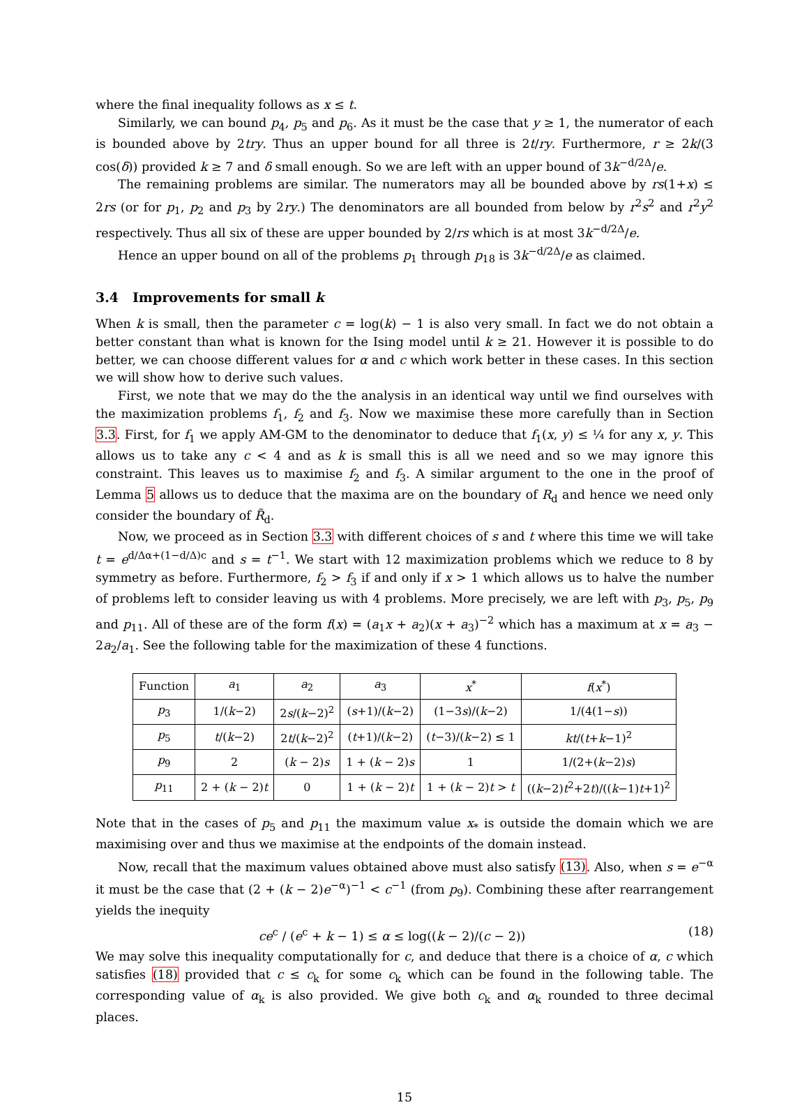where the final inequality follows as x ≤ t.
Similarly, we can bound p<sub>4</sub>, p<sub>5</sub> and p<sub>6</sub>. As it must be the case that y ≥ 1, the numerator of each is bounded above by 2try. Thus an upper bound for all three is 2t/ry. Furthermore, r ≥ 2k/(3 cos(δ)) provided k ≥ 7 and δ small enough. So we are left with an upper bound of 3k<sup>−d/2Δ</sup>/e.
The remaining problems are similar. The numerators may all be bounded above by rs(1+x) ≤ 2rs (or for p<sub>1</sub>, p<sub>2</sub> and p<sub>3</sub> by 2ry.) The denominators are all bounded from below by r<sup>2</sup>s<sup>2</sup> and r<sup>2</sup>y<sup>2</sup> respectively. Thus all six of these are upper bounded by 2/rs which is at most 3k<sup>−d/2Δ</sup>/e.
Hence an upper bound on all of the problems p<sub>1</sub> through p<sub>18</sub> is 3k<sup>−d/2Δ</sup>/e as claimed.
3.4 Improvements for small k
When k is small, then the parameter c = log(k) − 1 is also very small. In fact we do not obtain a better constant than what is known for the Ising model until k ≥ 21. However it is possible to do better, we can choose different values for α and c which work better in these cases. In this section we will show how to derive such values.
First, we note that we may do the the analysis in an identical way until we find ourselves with the maximization problems f<sub>1</sub>, f<sub>2</sub> and f<sub>3</sub>. Now we maximise these more carefully than in Section 3.3. First, for f<sub>1</sub> we apply AM-GM to the denominator to deduce that f<sub>1</sub>(x, y) ≤ ¼ for any x, y. This allows us to take any c < 4 and as k is small this is all we need and so we may ignore this constraint. This leaves us to maximise f<sub>2</sub> and f<sub>3</sub>. A similar argument to the one in the proof of Lemma 5 allows us to deduce that the maxima are on the boundary of R<sub>d</sub> and hence we need only consider the boundary of R̃<sub>d</sub>.
Now, we proceed as in Section 3.3 with different choices of s and t where this time we will take t = e<sup>d/Δα+(1−d/Δ)c</sup> and s = t<sup>−1</sup>. We start with 12 maximization problems which we reduce to 8 by symmetry as before. Furthermore, f<sub>2</sub> > f<sub>3</sub> if and only if x > 1 which allows us to halve the number of problems left to consider leaving us with 4 problems. More precisely, we are left with p<sub>3</sub>, p<sub>5</sub>, p<sub>9</sub> and p<sub>11</sub>. All of these are of the form f(x) = (a<sub>1</sub>x + a<sub>2</sub>)(x + a<sub>3</sub>)<sup>−2</sup> which has a maximum at x = a<sub>3</sub> − 2a<sub>2</sub>/a<sub>1</sub>. See the following table for the maximization of these 4 functions.
| Function | a<sub>1</sub> | a<sub>2</sub> | a<sub>3</sub> | x<sup>*</sup> | f ( x<sup>*</sup>) |
| --- | --- | --- | --- | --- | --- |
| p<sub>3</sub> | 1/( k −2) | 2 s /( k −2)<sup>2</sup> | ( s +1)/( k −2) | (1−3 s )/( k −2) | 1/(4(1− s )) |
| p<sub>5</sub> | t /( k −2) | 2 t /( k −2)<sup>2</sup> | ( t +1)/( k −2) | ( t −3)/( k −2) ≤ 1 | kt /( t + k −1)<sup>2</sup> |
| p<sub>9</sub> | 2 | ( k − 2) s | 1 + ( k − 2) s | 1 | 1/(2+( k −2) s ) |
| p<sub>11</sub> | 2 + ( k − 2) t | 0 | 1 + ( k − 2) t | 1 + ( k − 2) t > t | (( k −2) t<sup>2</sup>+2 t )/(( k −1) t +1)<sup>2</sup> |
Note that in the cases of p<sub>5</sub> and p<sub>11</sub> the maximum value x<sub>*</sub> is outside the domain which we are maximising over and thus we maximise at the endpoints of the domain instead.
Now, recall that the maximum values obtained above must also satisfy (13). Also, when s = e<sup>−α</sup> it must be the case that (2 + (k − 2)e<sup>−α</sup>)<sup>−1</sup> < c<sup>−1</sup> (from p<sub>9</sub>). Combining these after rearrangement yields the inequity
ce<sup>c</sup> / (e<sup>c</sup> + k − 1) ≤ α ≤ log((k − 2)/(c − 2)) (18)
We may solve this inequality computationally for c, and deduce that there is a choice of α, c which satisfies (18) provided that c ≤ c<sub>k</sub> for some c<sub>k</sub> which can be found in the following table. The corresponding value of α<sub>k</sub> is also provided. We give both c<sub>k</sub> and α<sub>k</sub> rounded to three decimal places.
15